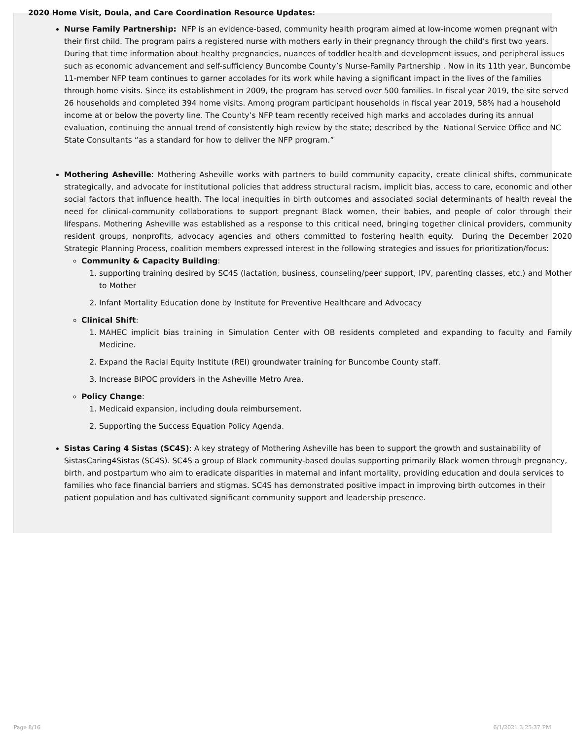2020 Home Visit, Doula, and Care Coordination Resource Updates:
Nurse Family Partnership: NFP is an evidence-based, community health program aimed at low-income women pregnant with their first child. The program pairs a registered nurse with mothers early in their pregnancy through the child’s first two years. During that time information about healthy pregnancies, nuances of toddler health and development issues, and peripheral issues such as economic advancement and self-sufficiency Buncombe County’s Nurse-Family Partnership . Now in its 11th year, Buncombe 11-member NFP team continues to garner accolades for its work while having a significant impact in the lives of the families through home visits. Since its establishment in 2009, the program has served over 500 families. In fiscal year 2019, the site served 26 households and completed 394 home visits. Among program participant households in fiscal year 2019, 58% had a household income at or below the poverty line. The County’s NFP team recently received high marks and accolades during its annual evaluation, continuing the annual trend of consistently high review by the state; described by the National Service Office and NC State Consultants “as a standard for how to deliver the NFP program.”
Mothering Asheville: Mothering Asheville works with partners to build community capacity, create clinical shifts, communicate strategically, and advocate for institutional policies that address structural racism, implicit bias, access to care, economic and other social factors that influence health. The local inequities in birth outcomes and associated social determinants of health reveal the need for clinical-community collaborations to support pregnant Black women, their babies, and people of color through their lifespans. Mothering Asheville was established as a response to this critical need, bringing together clinical providers, community resident groups, nonprofits, advocacy agencies and others committed to fostering health equity. During the December 2020 Strategic Planning Process, coalition members expressed interest in the following strategies and issues for prioritization/focus:
Community & Capacity Building:
1. supporting training desired by SC4S (lactation, business, counseling/peer support, IPV, parenting classes, etc.) and Mother to Mother
2. Infant Mortality Education done by Institute for Preventive Healthcare and Advocacy
Clinical Shift:
1. MAHEC implicit bias training in Simulation Center with OB residents completed and expanding to faculty and Family Medicine.
2. Expand the Racial Equity Institute (REI) groundwater training for Buncombe County staff.
3. Increase BIPOC providers in the Asheville Metro Area.
Policy Change:
1. Medicaid expansion, including doula reimbursement.
2. Supporting the Success Equation Policy Agenda.
Sistas Caring 4 Sistas (SC4S): A key strategy of Mothering Asheville has been to support the growth and sustainability of SistasCaring4Sistas (SC4S). SC4S a group of Black community-based doulas supporting primarily Black women through pregnancy, birth, and postpartum who aim to eradicate disparities in maternal and infant mortality, providing education and doula services to families who face financial barriers and stigmas. SC4S has demonstrated positive impact in improving birth outcomes in their patient population and has cultivated significant community support and leadership presence.
Page 8/16 6/1/2021 3:25:37 PM